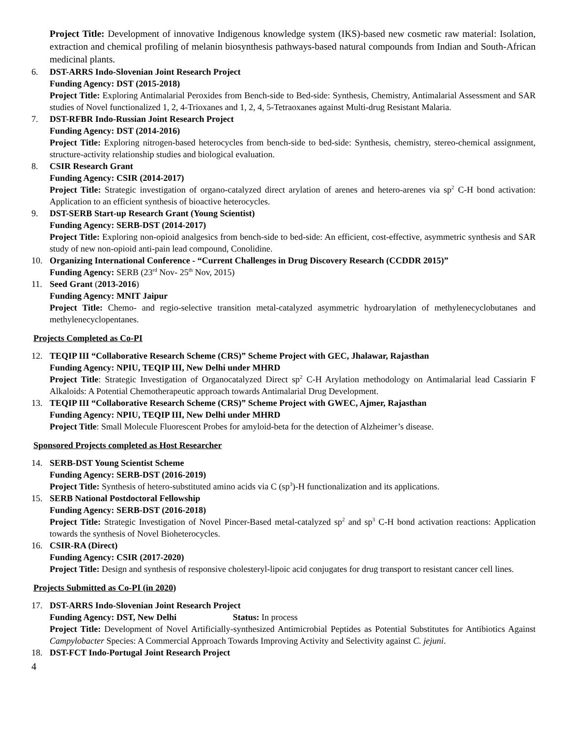Project Title: Development of innovative Indigenous knowledge system (IKS)-based new cosmetic raw material: Isolation, extraction and chemical profiling of melanin biosynthesis pathways-based natural compounds from Indian and South-African medicinal plants.
6. DST-ARRS Indo-Slovenian Joint Research Project
Funding Agency: DST (2015-2018)
Project Title: Exploring Antimalarial Peroxides from Bench-side to Bed-side: Synthesis, Chemistry, Antimalarial Assessment and SAR studies of Novel functionalized 1, 2, 4-Trioxanes and 1, 2, 4, 5-Tetraoxanes against Multi-drug Resistant Malaria.
7. DST-RFBR Indo-Russian Joint Research Project
Funding Agency: DST (2014-2016)
Project Title: Exploring nitrogen-based heterocycles from bench-side to bed-side: Synthesis, chemistry, stereo-chemical assignment, structure-activity relationship studies and biological evaluation.
8. CSIR Research Grant
Funding Agency: CSIR (2014-2017)
Project Title: Strategic investigation of organo-catalyzed direct arylation of arenes and hetero-arenes via sp<sup>2</sup> C-H bond activation: Application to an efficient synthesis of bioactive heterocycles.
9. DST-SERB Start-up Research Grant (Young Scientist)
Funding Agency: SERB-DST (2014-2017)
Project Title: Exploring non-opioid analgesics from bench-side to bed-side: An efficient, cost-effective, asymmetric synthesis and SAR study of new non-opioid anti-pain lead compound, Conolidine.
10. Organizing International Conference - “Current Challenges in Drug Discovery Research (CCDDR 2015)”
Funding Agency: SERB (23<sup>rd</sup> Nov- 25<sup>th</sup> Nov, 2015)
11. Seed Grant (2013-2016)
Funding Agency: MNIT Jaipur
Project Title: Chemo- and regio-selective transition metal-catalyzed asymmetric hydroarylation of methylenecyclobutanes and methylenecyclopentanes.
Projects Completed as Co-PI
12. TEQIP III “Collaborative Research Scheme (CRS)” Scheme Project with GEC, Jhalawar, Rajasthan
Funding Agency: NPIU, TEQIP III, New Delhi under MHRD
Project Title: Strategic Investigation of Organocatalyzed Direct sp<sup>2</sup> C-H Arylation methodology on Antimalarial lead Cassiarin F Alkaloids: A Potential Chemotherapeutic approach towards Antimalarial Drug Development.
13. TEQIP III “Collaborative Research Scheme (CRS)” Scheme Project with GWEC, Ajmer, Rajasthan
Funding Agency: NPIU, TEQIP III, New Delhi under MHRD
Project Title: Small Molecule Fluorescent Probes for amyloid-beta for the detection of Alzheimer’s disease.
Sponsored Projects completed as Host Researcher
14. SERB-DST Young Scientist Scheme
Funding Agency: SERB-DST (2016-2019)
Project Title: Synthesis of hetero-substituted amino acids via C (sp<sup>3</sup>)-H functionalization and its applications.
15. SERB National Postdoctoral Fellowship
Funding Agency: SERB-DST (2016-2018)
Project Title: Strategic Investigation of Novel Pincer-Based metal-catalyzed sp<sup>2</sup> and sp<sup>3</sup> C-H bond activation reactions: Application towards the synthesis of Novel Bioheterocycles.
16. CSIR-RA (Direct)
Funding Agency: CSIR (2017-2020)
Project Title: Design and synthesis of responsive cholesteryl-lipoic acid conjugates for drug transport to resistant cancer cell lines.
Projects Submitted as Co-PI (in 2020)
17. DST-ARRS Indo-Slovenian Joint Research Project
Funding Agency: DST, New Delhi Status: In process
Project Title: Development of Novel Artificially-synthesized Antimicrobial Peptides as Potential Substitutes for Antibiotics Against Campylobacter Species: A Commercial Approach Towards Improving Activity and Selectivity against C. jejuni.
18. DST-FCT Indo-Portugal Joint Research Project
4